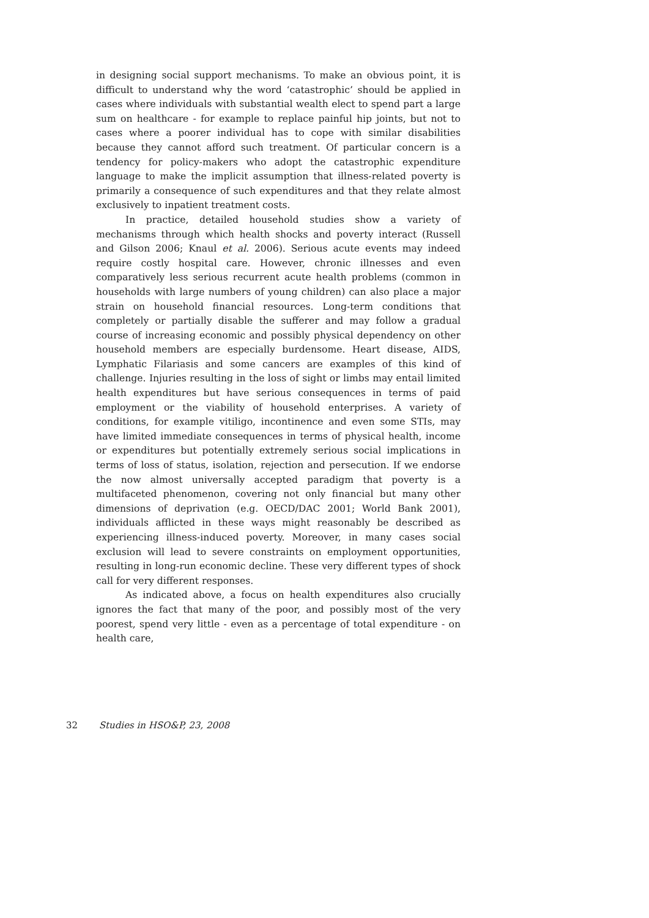in designing social support mechanisms. To make an obvious point, it is difficult to understand why the word ‘catastrophic’ should be applied in cases where individuals with substantial wealth elect to spend part a large sum on healthcare - for example to replace painful hip joints, but not to cases where a poorer individual has to cope with similar disabilities because they cannot afford such treatment. Of particular concern is a tendency for policy-makers who adopt the catastrophic expenditure language to make the implicit assumption that illness-related poverty is primarily a consequence of such expenditures and that they relate almost exclusively to inpatient treatment costs.
In practice, detailed household studies show a variety of mechanisms through which health shocks and poverty interact (Russell and Gilson 2006; Knaul et al. 2006). Serious acute events may indeed require costly hospital care. However, chronic illnesses and even comparatively less serious recurrent acute health problems (common in households with large numbers of young children) can also place a major strain on household financial resources. Long-term conditions that completely or partially disable the sufferer and may follow a gradual course of increasing economic and possibly physical dependency on other household members are especially burdensome. Heart disease, AIDS, Lymphatic Filariasis and some cancers are examples of this kind of challenge. Injuries resulting in the loss of sight or limbs may entail limited health expenditures but have serious consequences in terms of paid employment or the viability of household enterprises. A variety of conditions, for example vitiligo, incontinence and even some STIs, may have limited immediate consequences in terms of physical health, income or expenditures but potentially extremely serious social implications in terms of loss of status, isolation, rejection and persecution. If we endorse the now almost universally accepted paradigm that poverty is a multifaceted phenomenon, covering not only financial but many other dimensions of deprivation (e.g. OECD/DAC 2001; World Bank 2001), individuals afflicted in these ways might reasonably be described as experiencing illness-induced poverty. Moreover, in many cases social exclusion will lead to severe constraints on employment opportunities, resulting in long-run economic decline. These very different types of shock call for very different responses.
As indicated above, a focus on health expenditures also crucially ignores the fact that many of the poor, and possibly most of the very poorest, spend very little - even as a percentage of total expenditure - on health care,
32 Studies in HSO&P, 23, 2008